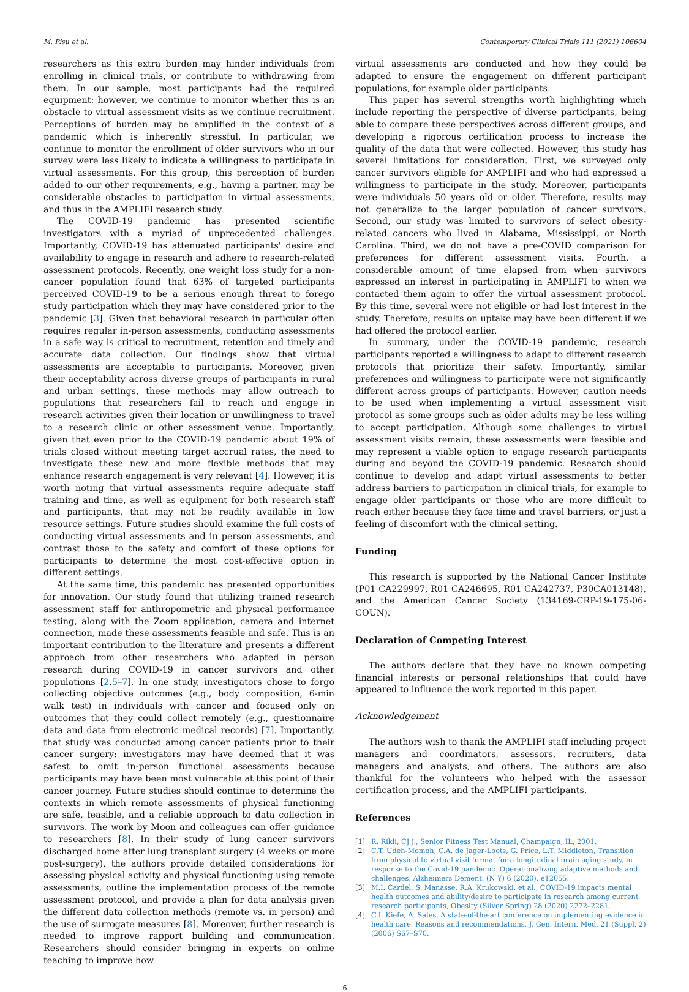M. Pisu et al. Contemporary Clinical Trials 111 (2021) 106604
researchers as this extra burden may hinder individuals from enrolling in clinical trials, or contribute to withdrawing from them. In our sample, most participants had the required equipment: however, we continue to monitor whether this is an obstacle to virtual assessment visits as we continue recruitment. Perceptions of burden may be amplified in the context of a pandemic which is inherently stressful. In particular, we continue to monitor the enrollment of older survivors who in our survey were less likely to indicate a willingness to participate in virtual assessments. For this group, this perception of burden added to our other requirements, e.g., having a partner, may be considerable obstacles to participation in virtual assessments, and thus in the AMPLIFI research study.
The COVID-19 pandemic has presented scientific investigators with a myriad of unprecedented challenges. Importantly, COVID-19 has attenuated participants' desire and availability to engage in research and adhere to research-related assessment protocols. Recently, one weight loss study for a non-cancer population found that 63% of targeted participants perceived COVID-19 to be a serious enough threat to forego study participation which they may have considered prior to the pandemic [3]. Given that behavioral research in particular often requires regular in-person assessments, conducting assessments in a safe way is critical to recruitment, retention and timely and accurate data collection. Our findings show that virtual assessments are acceptable to participants. Moreover, given their acceptability across diverse groups of participants in rural and urban settings, these methods may allow outreach to populations that researchers fail to reach and engage in research activities given their location or unwillingness to travel to a research clinic or other assessment venue. Importantly, given that even prior to the COVID-19 pandemic about 19% of trials closed without meeting target accrual rates, the need to investigate these new and more flexible methods that may enhance research engagement is very relevant [4]. However, it is worth noting that virtual assessments require adequate staff training and time, as well as equipment for both research staff and participants, that may not be readily available in low resource settings. Future studies should examine the full costs of conducting virtual assessments and in person assessments, and contrast those to the safety and comfort of these options for participants to determine the most cost-effective option in different settings.
At the same time, this pandemic has presented opportunities for innovation. Our study found that utilizing trained research assessment staff for anthropometric and physical performance testing, along with the Zoom application, camera and internet connection, made these assessments feasible and safe. This is an important contribution to the literature and presents a different approach from other researchers who adapted in person research during COVID-19 in cancer survivors and other populations [2,5–7]. In one study, investigators chose to forgo collecting objective outcomes (e.g., body composition, 6-min walk test) in individuals with cancer and focused only on outcomes that they could collect remotely (e.g., questionnaire data and data from electronic medical records) [7]. Importantly, that study was conducted among cancer patients prior to their cancer surgery: investigators may have deemed that it was safest to omit in-person functional assessments because participants may have been most vulnerable at this point of their cancer journey. Future studies should continue to determine the contexts in which remote assessments of physical functioning are safe, feasible, and a reliable approach to data collection in survivors. The work by Moon and colleagues can offer guidance to researchers [8]. In their study of lung cancer survivors discharged home after lung transplant surgery (4 weeks or more post-surgery), the authors provide detailed considerations for assessing physical activity and physical functioning using remote assessments, outline the implementation process of the remote assessment protocol, and provide a plan for data analysis given the different data collection methods (remote vs. in person) and the use of surrogate measures [8]. Moreover, further research is needed to improve rapport building and communication. Researchers should consider bringing in experts on online teaching to improve how
virtual assessments are conducted and how they could be adapted to ensure the engagement on different participant populations, for example older participants.
This paper has several strengths worth highlighting which include reporting the perspective of diverse participants, being able to compare these perspectives across different groups, and developing a rigorous certification process to increase the quality of the data that were collected. However, this study has several limitations for consideration. First, we surveyed only cancer survivors eligible for AMPLIFI and who had expressed a willingness to participate in the study. Moreover, participants were individuals 50 years old or older. Therefore, results may not generalize to the larger population of cancer survivors. Second, our study was limited to survivors of select obesity-related cancers who lived in Alabama, Mississippi, or North Carolina. Third, we do not have a pre-COVID comparison for preferences for different assessment visits. Fourth, a considerable amount of time elapsed from when survivors expressed an interest in participating in AMPLIFI to when we contacted them again to offer the virtual assessment protocol. By this time, several were not eligible or had lost interest in the study. Therefore, results on uptake may have been different if we had offered the protocol earlier.
In summary, under the COVID-19 pandemic, research participants reported a willingness to adapt to different research protocols that prioritize their safety. Importantly, similar preferences and willingness to participate were not significantly different across groups of participants. However, caution needs to be used when implementing a virtual assessment visit protocol as some groups such as older adults may be less willing to accept participation. Although some challenges to virtual assessment visits remain, these assessments were feasible and may represent a viable option to engage research participants during and beyond the COVID-19 pandemic. Research should continue to develop and adapt virtual assessments to better address barriers to participation in clinical trials, for example to engage older participants or those who are more difficult to reach either because they face time and travel barriers, or just a feeling of discomfort with the clinical setting.
Funding
This research is supported by the National Cancer Institute (P01 CA229997, R01 CA246695, R01 CA242737, P30CA013148), and the American Cancer Society (134169-CRP-19-175-06-COUN).
Declaration of Competing Interest
The authors declare that they have no known competing financial interests or personal relationships that could have appeared to influence the work reported in this paper.
Acknowledgement
The authors wish to thank the AMPLIFI staff including project managers and coordinators, assessors, recruiters, data managers and analysts, and others. The authors are also thankful for the volunteers who helped with the assessor certification process, and the AMPLIFI participants.
References
[1] R. Rikli, CJ J., Senior Fitness Test Manual, Champaign, IL, 2001.
[2] C.T. Udeh-Momoh, C.A. de Jager-Loots, G. Price, L.T. Middleton, Transition from physical to virtual visit format for a longitudinal brain aging study, in response to the Covid-19 pandemic. Operationalizing adaptive methods and challenges, Alzheimers Dement. (N Y) 6 (2020), e12055.
[3] M.I. Cardel, S. Manasse, R.A. Krukowski, et al., COVID-19 impacts mental health outcomes and ability/desire to participate in research among current research participants, Obesity (Silver Spring) 28 (2020) 2272–2281.
[4] C.I. Kiefe, A. Sales, A state-of-the-art conference on implementing evidence in health care. Reasons and recommendations, J. Gen. Intern. Med. 21 (Suppl. 2) (2006) S67–S70.
6